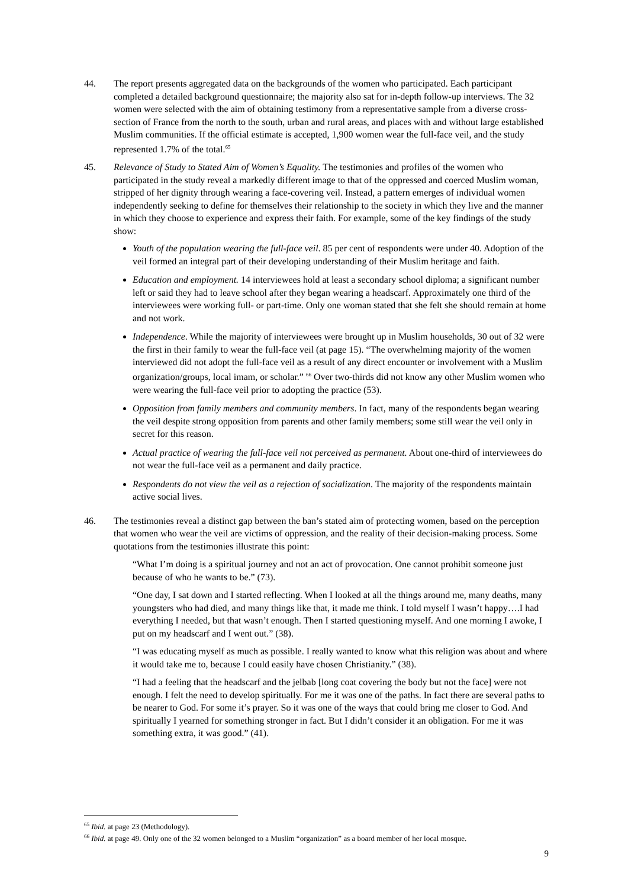44. The report presents aggregated data on the backgrounds of the women who participated. Each participant completed a detailed background questionnaire; the majority also sat for in-depth follow-up interviews. The 32 women were selected with the aim of obtaining testimony from a representative sample from a diverse cross-section of France from the north to the south, urban and rural areas, and places with and without large established Muslim communities. If the official estimate is accepted, 1,900 women wear the full-face veil, and the study represented 1.7% of the total.<sup>65</sup>
45. Relevance of Study to Stated Aim of Women’s Equality. The testimonies and profiles of the women who participated in the study reveal a markedly different image to that of the oppressed and coerced Muslim woman, stripped of her dignity through wearing a face-covering veil. Instead, a pattern emerges of individual women independently seeking to define for themselves their relationship to the society in which they live and the manner in which they choose to experience and express their faith. For example, some of the key findings of the study show:
Youth of the population wearing the full-face veil. 85 per cent of respondents were under 40. Adoption of the veil formed an integral part of their developing understanding of their Muslim heritage and faith.
Education and employment. 14 interviewees hold at least a secondary school diploma; a significant number left or said they had to leave school after they began wearing a headscarf. Approximately one third of the interviewees were working full- or part-time. Only one woman stated that she felt she should remain at home and not work.
Independence. While the majority of interviewees were brought up in Muslim households, 30 out of 32 were the first in their family to wear the full-face veil (at page 15). “The overwhelming majority of the women interviewed did not adopt the full-face veil as a result of any direct encounter or involvement with a Muslim organization/groups, local imam, or scholar.” <sup>66</sup> Over two-thirds did not know any other Muslim women who were wearing the full-face veil prior to adopting the practice (53).
Opposition from family members and community members. In fact, many of the respondents began wearing the veil despite strong opposition from parents and other family members; some still wear the veil only in secret for this reason.
Actual practice of wearing the full-face veil not perceived as permanent. About one-third of interviewees do not wear the full-face veil as a permanent and daily practice.
Respondents do not view the veil as a rejection of socialization. The majority of the respondents maintain active social lives.
46. The testimonies reveal a distinct gap between the ban’s stated aim of protecting women, based on the perception that women who wear the veil are victims of oppression, and the reality of their decision-making process. Some quotations from the testimonies illustrate this point:
“What I’m doing is a spiritual journey and not an act of provocation. One cannot prohibit someone just because of who he wants to be.” (73).
“One day, I sat down and I started reflecting. When I looked at all the things around me, many deaths, many youngsters who had died, and many things like that, it made me think. I told myself I wasn’t happy….I had everything I needed, but that wasn’t enough. Then I started questioning myself. And one morning I awoke, I put on my headscarf and I went out.” (38).
“I was educating myself as much as possible. I really wanted to know what this religion was about and where it would take me to, because I could easily have chosen Christianity.” (38).
“I had a feeling that the headscarf and the jelbab [long coat covering the body but not the face] were not enough. I felt the need to develop spiritually. For me it was one of the paths. In fact there are several paths to be nearer to God. For some it’s prayer. So it was one of the ways that could bring me closer to God. And spiritually I yearned for something stronger in fact. But I didn’t consider it an obligation. For me it was something extra, it was good.” (41).
<sup>65</sup> Ibid. at page 23 (Methodology).
<sup>66</sup> Ibid. at page 49. Only one of the 32 women belonged to a Muslim “organization” as a board member of her local mosque.
9